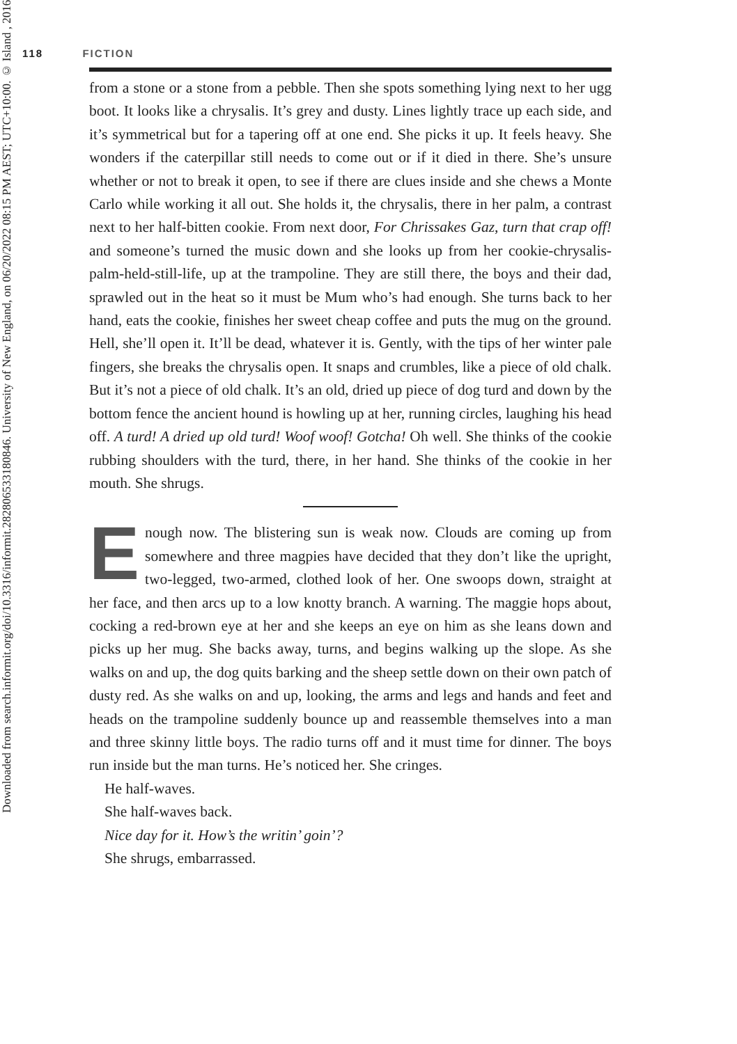Downloaded from search.informit.org/doi/10.3316/informit.282806533180846. University of New England, on 06/20/2022 08:15 PM AEST; UTC+10:00. © Island , 2016
118 FICTION
from a stone or a stone from a pebble. Then she spots something lying next to her ugg boot. It looks like a chrysalis. It’s grey and dusty. Lines lightly trace up each side, and it’s symmetrical but for a tapering off at one end. She picks it up. It feels heavy. She wonders if the caterpillar still needs to come out or if it died in there. She’s unsure whether or not to break it open, to see if there are clues inside and she chews a Monte Carlo while working it all out. She holds it, the chrysalis, there in her palm, a contrast next to her half-bitten cookie. From next door, For Chrissakes Gaz, turn that crap off! and someone’s turned the music down and she looks up from her cookie-chrysalis-palm-held-still-life, up at the trampoline. They are still there, the boys and their dad, sprawled out in the heat so it must be Mum who’s had enough. She turns back to her hand, eats the cookie, finishes her sweet cheap coffee and puts the mug on the ground. Hell, she’ll open it. It’ll be dead, whatever it is. Gently, with the tips of her winter pale fingers, she breaks the chrysalis open. It snaps and crumbles, like a piece of old chalk. But it’s not a piece of old chalk. It’s an old, dried up piece of dog turd and down by the bottom fence the ancient hound is howling up at her, running circles, laughing his head off. A turd! A dried up old turd! Woof woof! Gotcha! Oh well. She thinks of the cookie rubbing shoulders with the turd, there, in her hand. She thinks of the cookie in her mouth. She shrugs.
Enough now. The blistering sun is weak now. Clouds are coming up from somewhere and three magpies have decided that they don’t like the upright, two-legged, two-armed, clothed look of her. One swoops down, straight at her face, and then arcs up to a low knotty branch. A warning. The maggie hops about, cocking a red-brown eye at her and she keeps an eye on him as she leans down and picks up her mug. She backs away, turns, and begins walking up the slope. As she walks on and up, the dog quits barking and the sheep settle down on their own patch of dusty red. As she walks on and up, looking, the arms and legs and hands and feet and heads on the trampoline suddenly bounce up and reassemble themselves into a man and three skinny little boys. The radio turns off and it must time for dinner. The boys run inside but the man turns. He’s noticed her. She cringes.
He half-waves.
She half-waves back.
Nice day for it. How’s the writin’ goin’?
She shrugs, embarrassed.